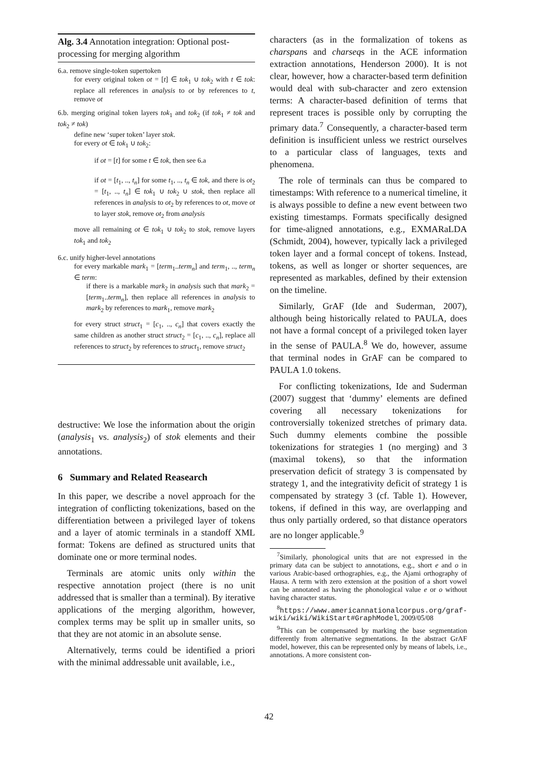Alg. 3.4 Annotation integration: Optional post-processing for merging algorithm
6.a. remove single-token supertoken
for every original token ot = [t] ∈ tok<sub>1</sub> ∪ tok<sub>2</sub> with t ∈ tok: replace all references in analysis to ot by references to t, remove ot
6.b. merging original token layers tok<sub>1</sub> and tok<sub>2</sub> (if tok<sub>1</sub> ≠ tok and tok<sub>2</sub> ≠ tok)
define new ‘super token’ layer stok.
for every ot ∈ tok<sub>1</sub> ∪ tok<sub>2</sub>:
if ot = [t] for some t ∈ tok, then see 6.a
if ot = [t<sub>1</sub>, .., t<sub>n</sub>] for some t<sub>1</sub>, .., t<sub>n</sub> ∈ tok, and there is ot<sub>2</sub> = [t<sub>1</sub>, .., t<sub>n</sub>] ∈ tok<sub>1</sub> ∪ tok<sub>2</sub> ∪ stok, then replace all references in analysis to ot<sub>2</sub> by references to ot, move ot to layer stok, remove ot<sub>2</sub> from analysis
move all remaining ot ∈ tok<sub>1</sub> ∪ tok<sub>2</sub> to stok, remove layers tok<sub>1</sub> and tok<sub>2</sub>
6.c. unify higher-level annotations
for every markable mark<sub>1</sub> = [term<sub>1</sub>..term<sub>n</sub>] and term<sub>1</sub>, .., term<sub>n</sub> ∈ term:
if there is a markable mark<sub>2</sub> in analysis such that mark<sub>2</sub> = [term<sub>1</sub>..term<sub>n</sub>], then replace all references in analysis to mark<sub>2</sub> by references to mark<sub>1</sub>, remove mark<sub>2</sub>
for every struct struct<sub>1</sub> = [c<sub>1</sub>, .., c<sub>n</sub>] that covers exactly the same children as another struct struct<sub>2</sub> = [c<sub>1</sub>, .., c<sub>n</sub>], replace all references to struct<sub>2</sub> by references to struct<sub>1</sub>, remove struct<sub>2</sub>
destructive: We lose the information about the origin (analysis<sub>1</sub> vs. analysis<sub>2</sub>) of stok elements and their annotations.
6 Summary and Related Reasearch
In this paper, we describe a novel approach for the integration of conflicting tokenizations, based on the differentiation between a privileged layer of tokens and a layer of atomic terminals in a standoff XML format: Tokens are defined as structured units that dominate one or more terminal nodes.
Terminals are atomic units only within the respective annotation project (there is no unit addressed that is smaller than a terminal). By iterative applications of the merging algorithm, however, complex terms may be split up in smaller units, so that they are not atomic in an absolute sense.
Alternatively, terms could be identified a priori with the minimal addressable unit available, i.e.,
characters (as in the formalization of tokens as charspans and charseqs in the ACE information extraction annotations, Henderson 2000). It is not clear, however, how a character-based term definition would deal with sub-character and zero extension terms: A character-based definition of terms that represent traces is possible only by corrupting the primary data.<sup>7</sup> Consequently, a character-based term definition is insufficient unless we restrict ourselves to a particular class of languages, texts and phenomena.
The role of terminals can thus be compared to timestamps: With reference to a numerical timeline, it is always possible to define a new event between two existing timestamps. Formats specifically designed for time-aligned annotations, e.g., EXMARaLDA (Schmidt, 2004), however, typically lack a privileged token layer and a formal concept of tokens. Instead, tokens, as well as longer or shorter sequences, are represented as markables, defined by their extension on the timeline.
Similarly, GrAF (Ide and Suderman, 2007), although being historically related to PAULA, does not have a formal concept of a privileged token layer in the sense of PAULA.<sup>8</sup> We do, however, assume that terminal nodes in GrAF can be compared to PAULA 1.0 tokens.
For conflicting tokenizations, Ide and Suderman (2007) suggest that ‘dummy’ elements are defined covering all necessary tokenizations for controversially tokenized stretches of primary data. Such dummy elements combine the possible tokenizations for strategies 1 (no merging) and 3 (maximal tokens), so that the information preservation deficit of strategy 3 is compensated by strategy 1, and the integrativity deficit of strategy 1 is compensated by strategy 3 (cf. Table 1). However, tokens, if defined in this way, are overlapping and thus only partially ordered, so that distance operators are no longer applicable.<sup>9</sup>
<sup>7</sup> Similarly, phonological units that are not expressed in the primary data can be subject to annotations, e.g., short e and o in various Arabic-based orthographies, e.g., the Ajami orthography of Hausa. A term with zero extension at the position of a short vowel can be annotated as having the phonological value e or o without having character status.
<sup>8</sup> https://www.americannationalcorpus.org/graf-wiki/wiki/WikiStart#GraphModel, 2009/05/08
<sup>9</sup> This can be compensated by marking the base segmentation differently from alternative segmentations. In the abstract GrAF model, however, this can be represented only by means of labels, i.e., annotations. A more consistent con-
42